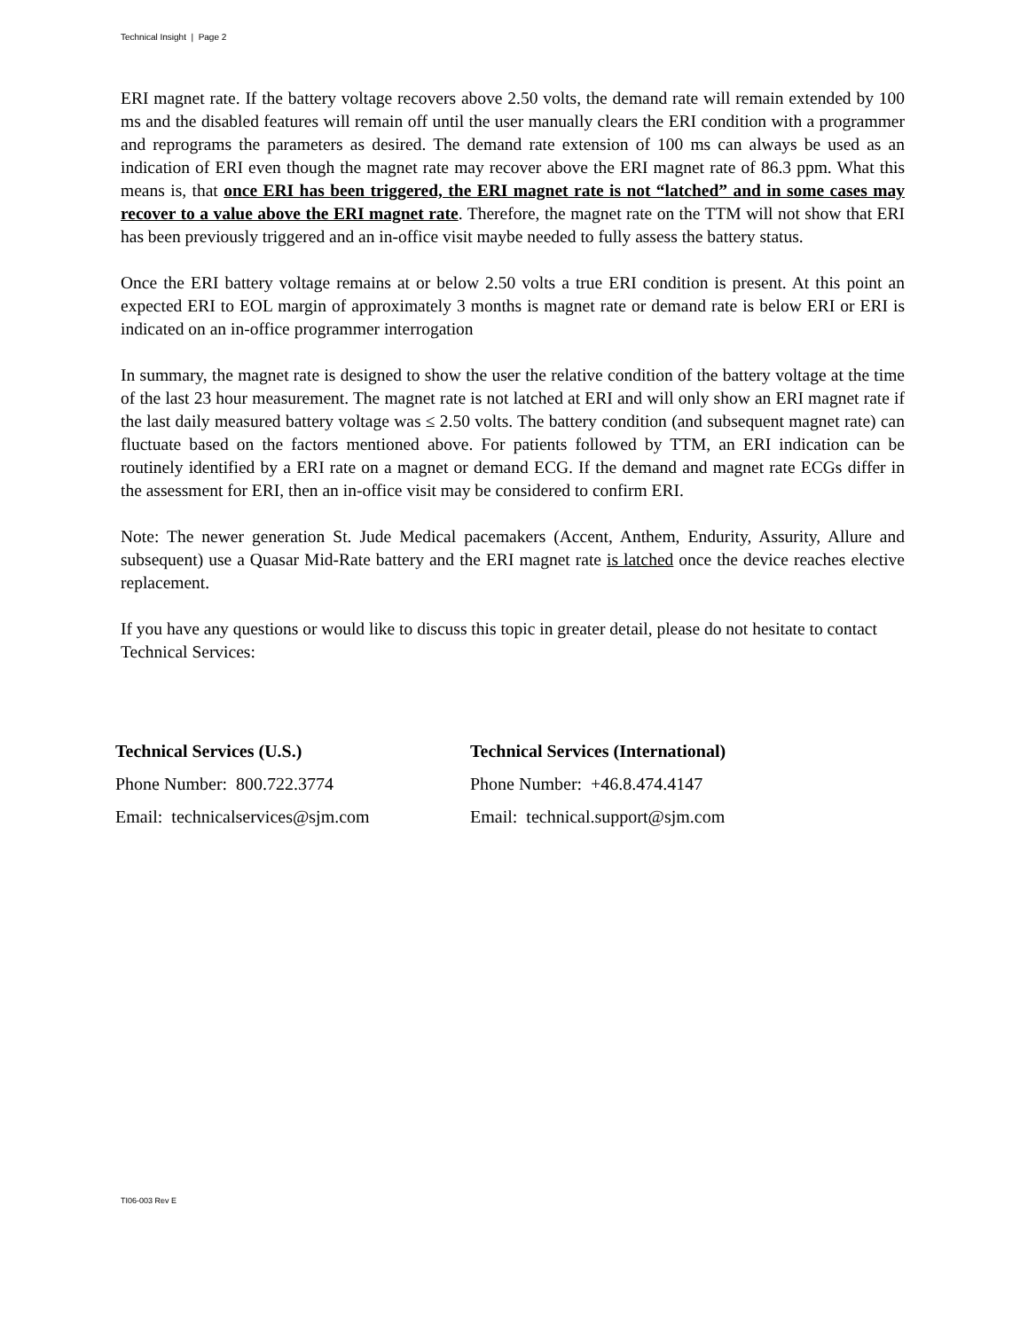Technical Insight | Page 2
ERI magnet rate. If the battery voltage recovers above 2.50 volts, the demand rate will remain extended by 100 ms and the disabled features will remain off until the user manually clears the ERI condition with a programmer and reprograms the parameters as desired. The demand rate extension of 100 ms can always be used as an indication of ERI even though the magnet rate may recover above the ERI magnet rate of 86.3 ppm. What this means is, that once ERI has been triggered, the ERI magnet rate is not “latched” and in some cases may recover to a value above the ERI magnet rate. Therefore, the magnet rate on the TTM will not show that ERI has been previously triggered and an in-office visit maybe needed to fully assess the battery status.
Once the ERI battery voltage remains at or below 2.50 volts a true ERI condition is present. At this point an expected ERI to EOL margin of approximately 3 months is magnet rate or demand rate is below ERI or ERI is indicated on an in-office programmer interrogation
In summary, the magnet rate is designed to show the user the relative condition of the battery voltage at the time of the last 23 hour measurement. The magnet rate is not latched at ERI and will only show an ERI magnet rate if the last daily measured battery voltage was ≤ 2.50 volts. The battery condition (and subsequent magnet rate) can fluctuate based on the factors mentioned above. For patients followed by TTM, an ERI indication can be routinely identified by a ERI rate on a magnet or demand ECG. If the demand and magnet rate ECGs differ in the assessment for ERI, then an in-office visit may be considered to confirm ERI.
Note: The newer generation St. Jude Medical pacemakers (Accent, Anthem, Endurity, Assurity, Allure and subsequent) use a Quasar Mid-Rate battery and the ERI magnet rate is latched once the device reaches elective replacement.
If you have any questions or would like to discuss this topic in greater detail, please do not hesitate to contact Technical Services:
Technical Services (U.S.)
Phone Number: 800.722.3774
Email: technicalservices@sjm.com
Technical Services (International)
Phone Number: +46.8.474.4147
Email: technical.support@sjm.com
TI06-003 Rev E